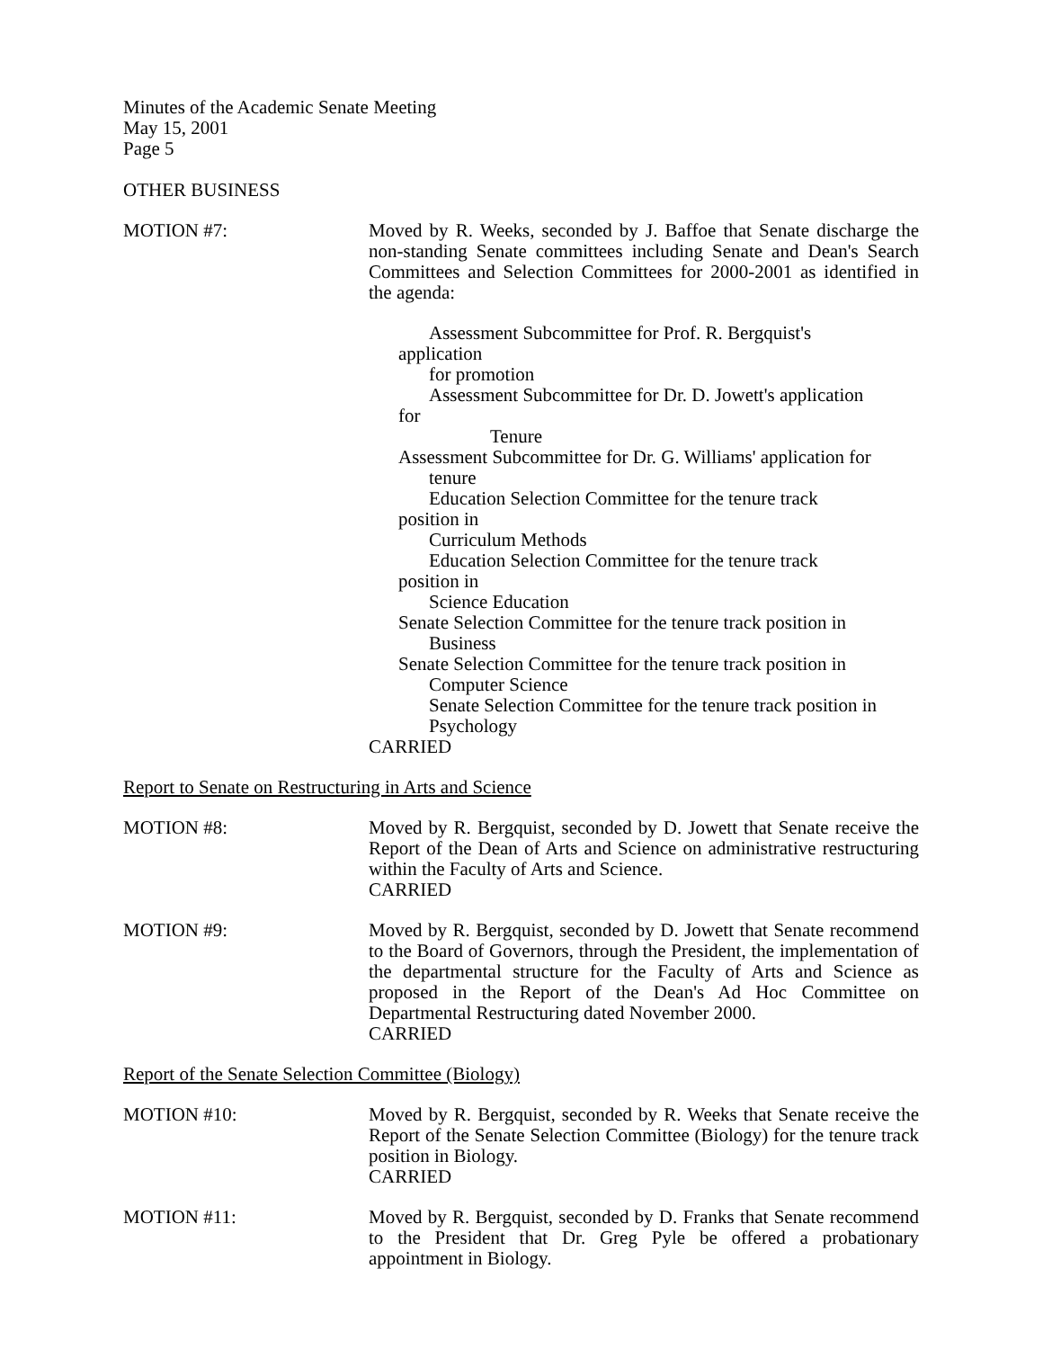Minutes of the Academic Senate Meeting
May 15, 2001
Page 5
OTHER BUSINESS
MOTION #7: Moved by R. Weeks, seconded by J. Baffoe that Senate discharge the non-standing Senate committees including Senate and Dean's Search Committees and Selection Committees for 2000-2001 as identified in the agenda:
Assessment Subcommittee for Prof. R. Bergquist's
application
for promotion
Assessment Subcommittee for Dr. D. Jowett's application
for
Tenure
Assessment Subcommittee for Dr. G. Williams' application for
tenure
Education Selection Committee for the tenure track
position in
Curriculum Methods
Education Selection Committee for the tenure track
position in
Science Education
Senate Selection Committee for the tenure track position in
Business
Senate Selection Committee for the tenure track position in
Computer Science
Senate Selection Committee for the tenure track position in
Psychology
CARRIED
Report to Senate on Restructuring in Arts and Science
MOTION #8: Moved by R. Bergquist, seconded by D. Jowett that Senate receive the Report of the Dean of Arts and Science on administrative restructuring within the Faculty of Arts and Science.
CARRIED
MOTION #9: Moved by R. Bergquist, seconded by D. Jowett that Senate recommend to the Board of Governors, through the President, the implementation of the departmental structure for the Faculty of Arts and Science as proposed in the Report of the Dean's Ad Hoc Committee on Departmental Restructuring dated November 2000.
CARRIED
Report of the Senate Selection Committee (Biology)
MOTION #10: Moved by R. Bergquist, seconded by R. Weeks that Senate receive the Report of the Senate Selection Committee (Biology) for the tenure track position in Biology.
CARRIED
MOTION #11: Moved by R. Bergquist, seconded by D. Franks that Senate recommend to the President that Dr. Greg Pyle be offered a probationary appointment in Biology.